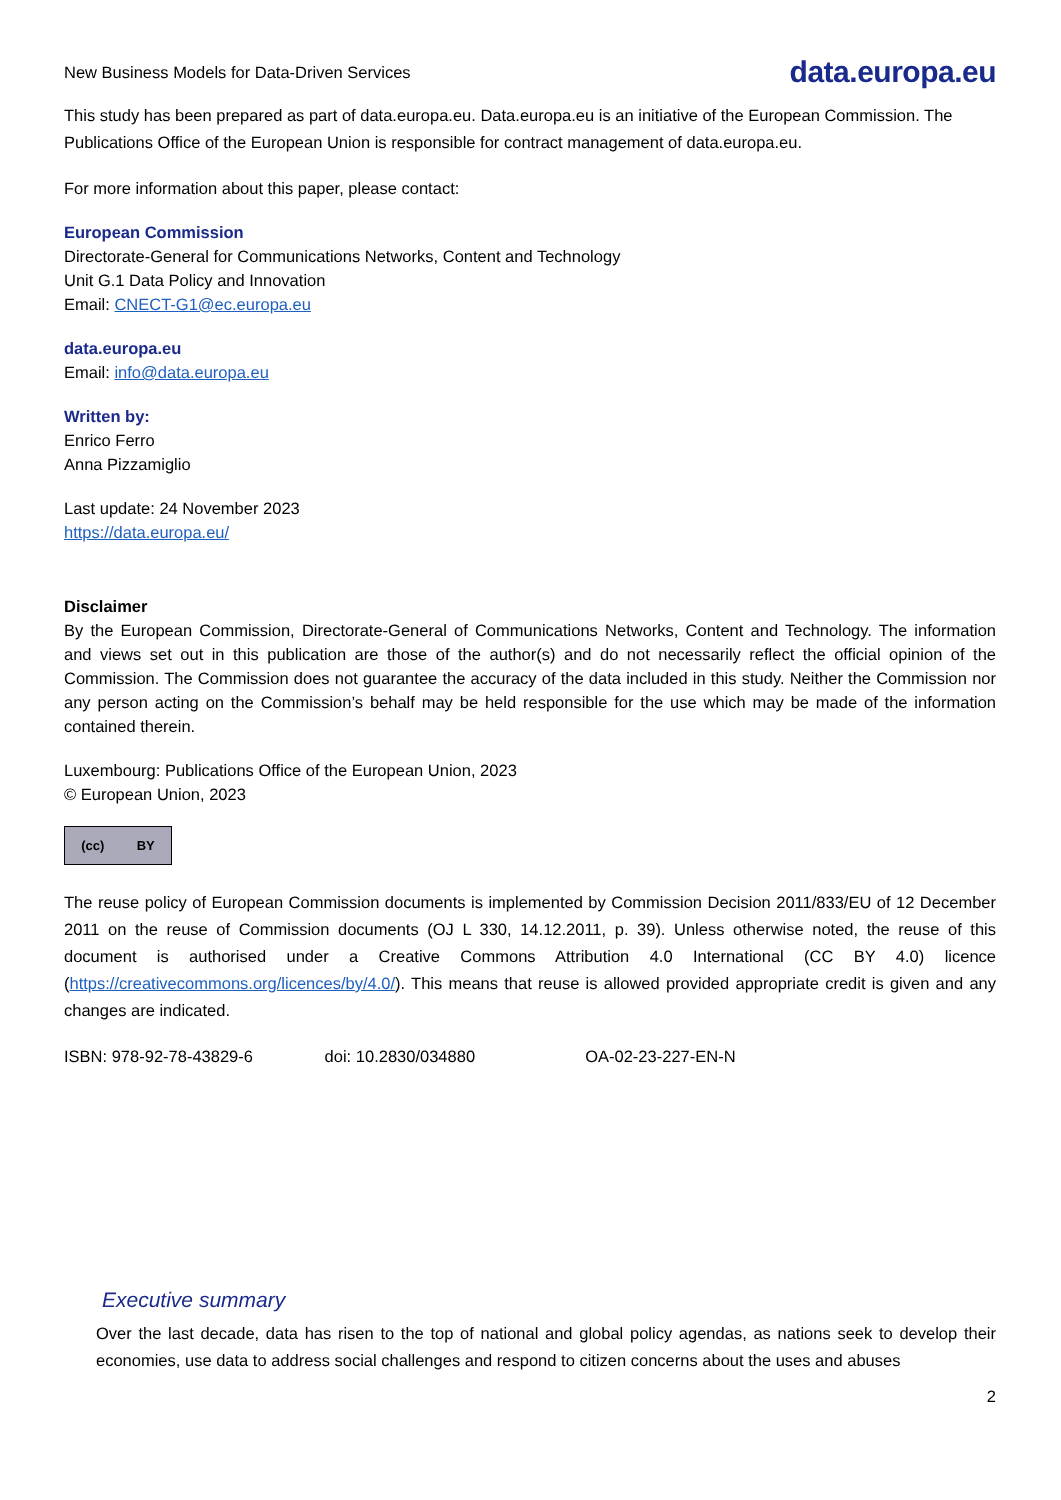New Business Models for Data-Driven Services data.europa.eu
This study has been prepared as part of data.europa.eu. Data.europa.eu is an initiative of the European Commission. The Publications Office of the European Union is responsible for contract management of data.europa.eu.
For more information about this paper, please contact:
European Commission
Directorate-General for Communications Networks, Content and Technology
Unit G.1 Data Policy and Innovation
Email: CNECT-G1@ec.europa.eu
data.europa.eu
Email: info@data.europa.eu
Written by:
Enrico Ferro
Anna Pizzamiglio
Last update: 24 November 2023
https://data.europa.eu/
Disclaimer
By the European Commission, Directorate-General of Communications Networks, Content and Technology. The information and views set out in this publication are those of the author(s) and do not necessarily reflect the official opinion of the Commission. The Commission does not guarantee the accuracy of the data included in this study. Neither the Commission nor any person acting on the Commission’s behalf may be held responsible for the use which may be made of the information contained therein.
Luxembourg: Publications Office of the European Union, 2023
© European Union, 2023
(cc) BY
The reuse policy of European Commission documents is implemented by Commission Decision 2011/833/EU of 12 December 2011 on the reuse of Commission documents (OJ L 330, 14.12.2011, p. 39). Unless otherwise noted, the reuse of this document is authorised under a Creative Commons Attribution 4.0 International (CC BY 4.0) licence (https://creativecommons.org/licences/by/4.0/). This means that reuse is allowed provided appropriate credit is given and any changes are indicated.
ISBN: 978-92-78-43829-6 doi: 10.2830/034880 OA-02-23-227-EN-N
Executive summary
Over the last decade, data has risen to the top of national and global policy agendas, as nations seek to develop their economies, use data to address social challenges and respond to citizen concerns about the uses and abuses
2